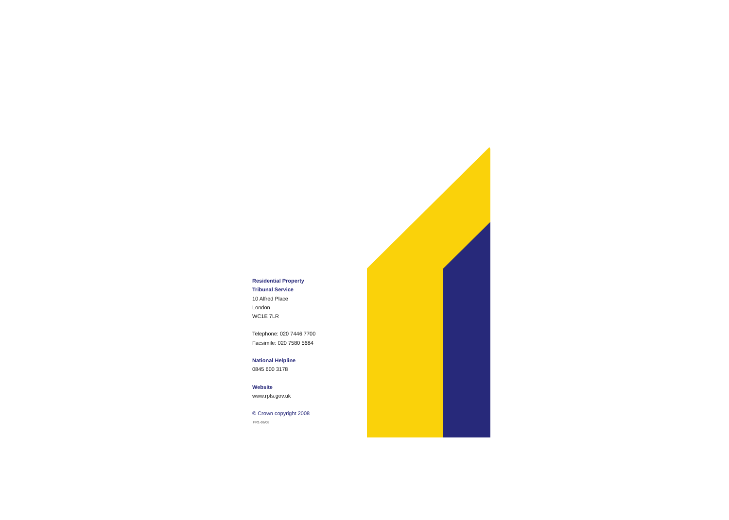Residential Property
Tribunal Service
10 Alfred Place
London
WC1E 7LR
Telephone: 020 7446 7700
Facsimile: 020 7580 5684
National Helpline
0845 600 3178
Website
www.rpts.gov.uk
© Crown copyright 2008
FR1-06/08